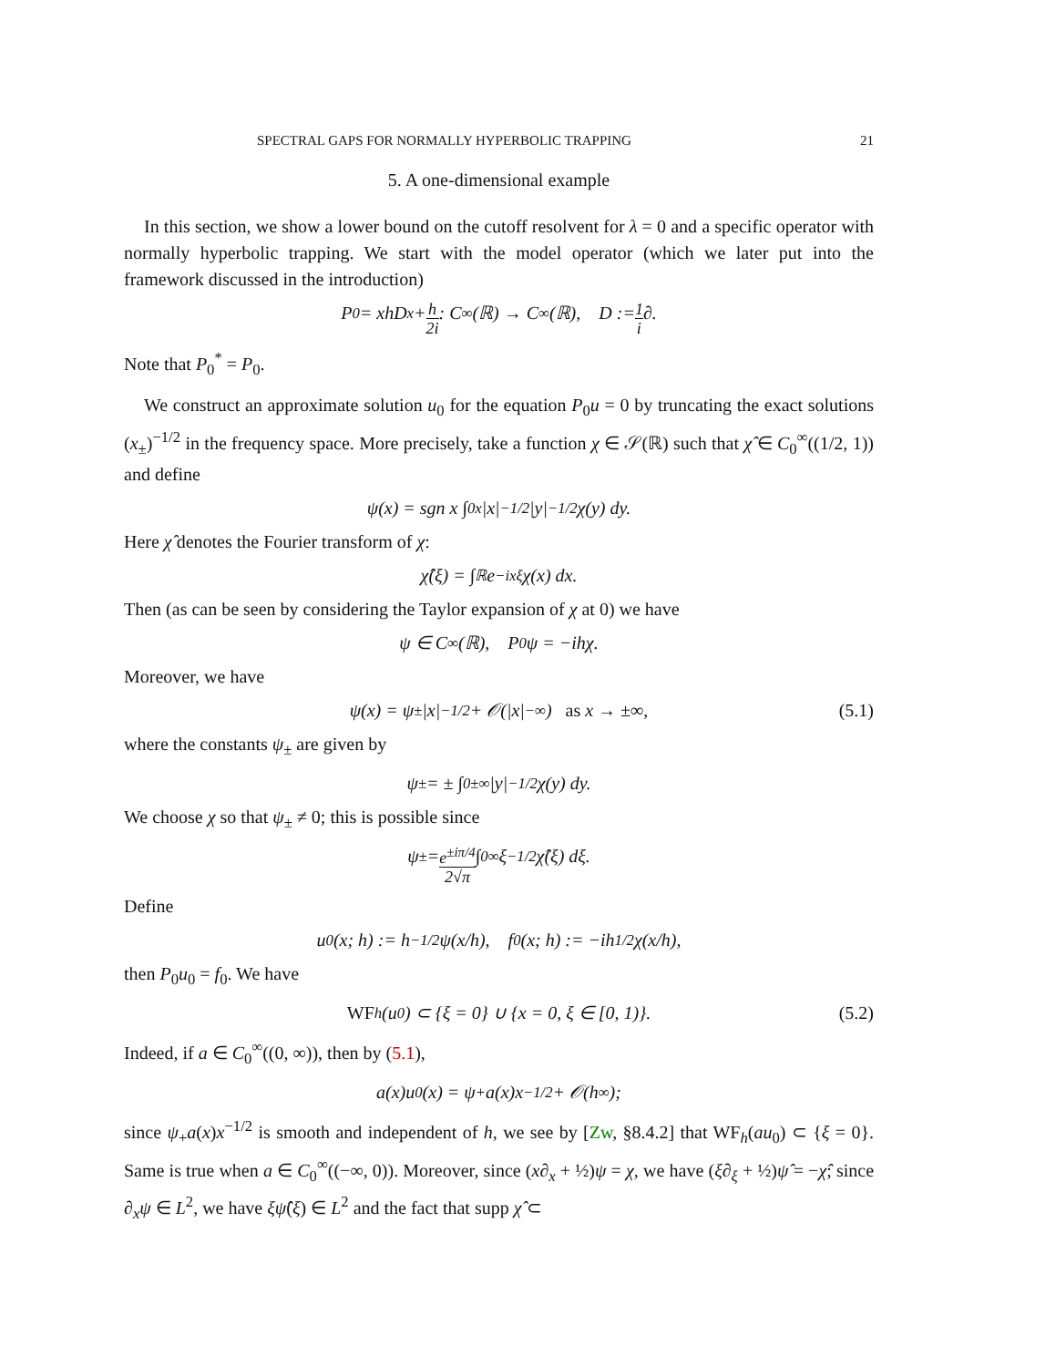SPECTRAL GAPS FOR NORMALLY HYPERBOLIC TRAPPING 21
5. A one-dimensional example
In this section, we show a lower bound on the cutoff resolvent for λ = 0 and a specific operator with normally hyperbolic trapping. We start with the model operator (which we later put into the framework discussed in the introduction)
P<sub>0</sub> = xhD<sub>x</sub> + h 2i : C<sup>∞</sup>(ℝ) → C<sup>∞</sup>(ℝ), D := 1 i ∂.
Note that P<sub>0</sub><sup>*</sup> = P<sub>0</sub>.
We construct an approximate solution u<sub>0</sub> for the equation P<sub>0</sub>u = 0 by truncating the exact solutions (x<sub>±</sub>)<sup>−1/2</sup> in the frequency space. More precisely, take a function χ ∈ 𝒮(ℝ) such that χ̂ ∈ C<sub>0</sub><sup>∞</sup>((1/2, 1)) and define
ψ(x) = sgn x ∫<sub>0</sub><sup>x</sup> |x|<sup>−1/2</sup>|y|<sup>−1/2</sup>χ(y) dy.
Here χ̂ denotes the Fourier transform of χ:
χ̂(ξ) = ∫<sub>ℝ</sub> e<sup>−ixξ</sup>χ(x) dx.
Then (as can be seen by considering the Taylor expansion of χ at 0) we have
ψ ∈ C<sup>∞</sup>(ℝ), P<sub>0</sub>ψ = −ihχ.
Moreover, we have
ψ(x) = ψ<sub>±</sub>|x|<sup>−1/2</sup> + 𝒪(|x|<sup>−∞</sup>) as x → ±∞, (5.1)
where the constants ψ<sub>±</sub> are given by
ψ<sub>±</sub> = ± ∫<sub>0</sub><sup>±∞</sup> |y|<sup>−1/2</sup>χ(y) dy.
We choose χ so that ψ<sub>±</sub> ≠ 0; this is possible since
ψ<sub>±</sub> = e<sup>±iπ/4</sup> 2√π ∫<sub>0</sub><sup>∞</sup> ξ<sup>−1/2</sup>χ̂(ξ) dξ.
Define
u<sub>0</sub>(x; h) := h<sup>−1/2</sup>ψ(x/h), f<sub>0</sub>(x; h) := −ih<sup>1/2</sup>χ(x/h),
then P<sub>0</sub>u<sub>0</sub> = f<sub>0</sub>. We have
WF<sub>h</sub>(u<sub>0</sub>) ⊂ {ξ = 0} ∪ {x = 0, ξ ∈ [0, 1)}. (5.2)
Indeed, if a ∈ C<sub>0</sub><sup>∞</sup>((0, ∞)), then by (5.1),
a(x)u<sub>0</sub>(x) = ψ<sub>+</sub>a(x)x<sup>−1/2</sup> + 𝒪(h<sup>∞</sup>);
since ψ<sub>+</sub>a(x)x<sup>−1/2</sup> is smooth and independent of h, we see by [Zw, §8.4.2] that WF<sub>h</sub>(au<sub>0</sub>) ⊂ {ξ = 0}. Same is true when a ∈ C<sub>0</sub><sup>∞</sup>((−∞, 0)). Moreover, since (x∂<sub>x</sub> + ½)ψ = χ, we have (ξ∂<sub>ξ</sub> + ½)ψ̂ = −χ̂; since ∂<sub>x</sub>ψ ∈ L<sup>2</sup>, we have ξψ̂(ξ) ∈ L<sup>2</sup> and the fact that supp χ̂ ⊂